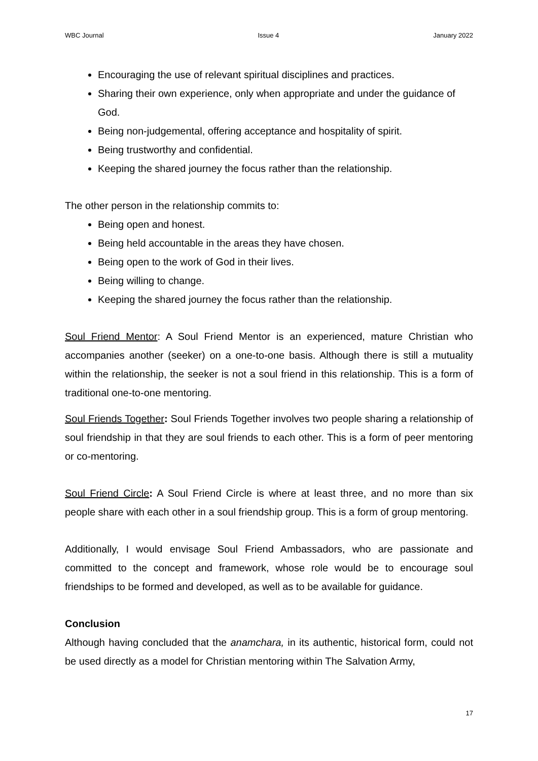WBC Journal Issue 4 January 2022
Encouraging the use of relevant spiritual disciplines and practices.
Sharing their own experience, only when appropriate and under the guidance of God.
Being non-judgemental, offering acceptance and hospitality of spirit.
Being trustworthy and confidential.
Keeping the shared journey the focus rather than the relationship.
The other person in the relationship commits to:
Being open and honest.
Being held accountable in the areas they have chosen.
Being open to the work of God in their lives.
Being willing to change.
Keeping the shared journey the focus rather than the relationship.
Soul Friend Mentor: A Soul Friend Mentor is an experienced, mature Christian who accompanies another (seeker) on a one-to-one basis. Although there is still a mutuality within the relationship, the seeker is not a soul friend in this relationship. This is a form of traditional one-to-one mentoring.
Soul Friends Together: Soul Friends Together involves two people sharing a relationship of soul friendship in that they are soul friends to each other. This is a form of peer mentoring or co-mentoring.
Soul Friend Circle: A Soul Friend Circle is where at least three, and no more than six people share with each other in a soul friendship group. This is a form of group mentoring.
Additionally, I would envisage Soul Friend Ambassadors, who are passionate and committed to the concept and framework, whose role would be to encourage soul friendships to be formed and developed, as well as to be available for guidance.
Conclusion
Although having concluded that the anamchara, in its authentic, historical form, could not be used directly as a model for Christian mentoring within The Salvation Army,
17